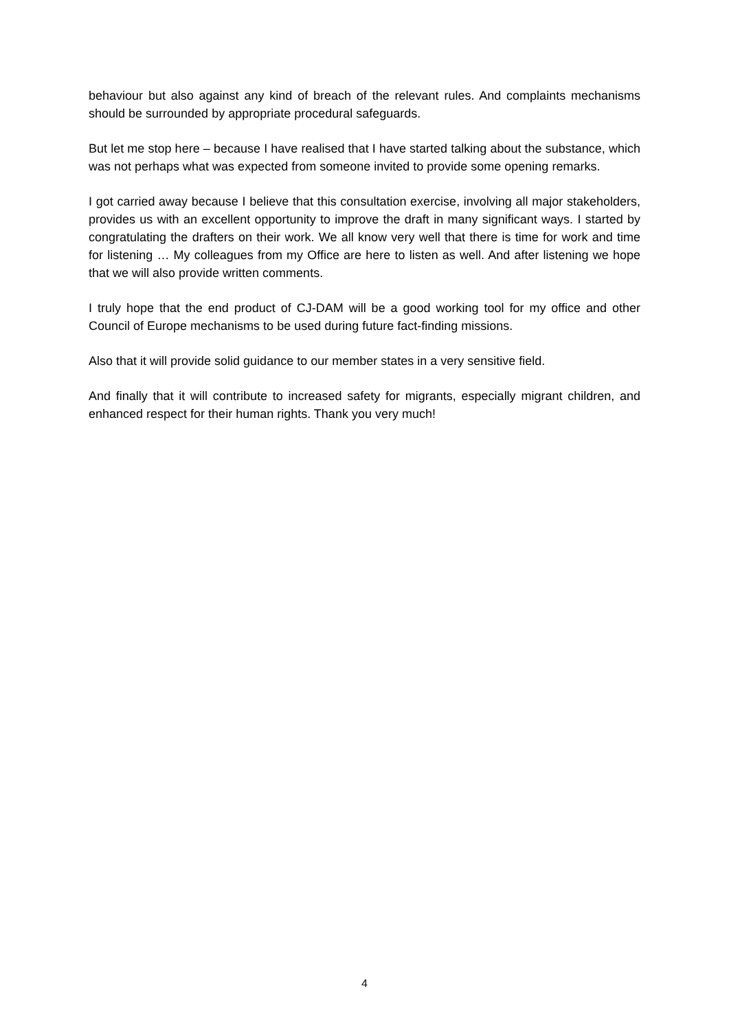behaviour but also against any kind of breach of the relevant rules. And complaints mechanisms should be surrounded by appropriate procedural safeguards.
But let me stop here – because I have realised that I have started talking about the substance, which was not perhaps what was expected from someone invited to provide some opening remarks.
I got carried away because I believe that this consultation exercise, involving all major stakeholders, provides us with an excellent opportunity to improve the draft in many significant ways. I started by congratulating the drafters on their work. We all know very well that there is time for work and time for listening … My colleagues from my Office are here to listen as well. And after listening we hope that we will also provide written comments.
I truly hope that the end product of CJ-DAM will be a good working tool for my office and other Council of Europe mechanisms to be used during future fact-finding missions.
Also that it will provide solid guidance to our member states in a very sensitive field.
And finally that it will contribute to increased safety for migrants, especially migrant children, and enhanced respect for their human rights. Thank you very much!
4